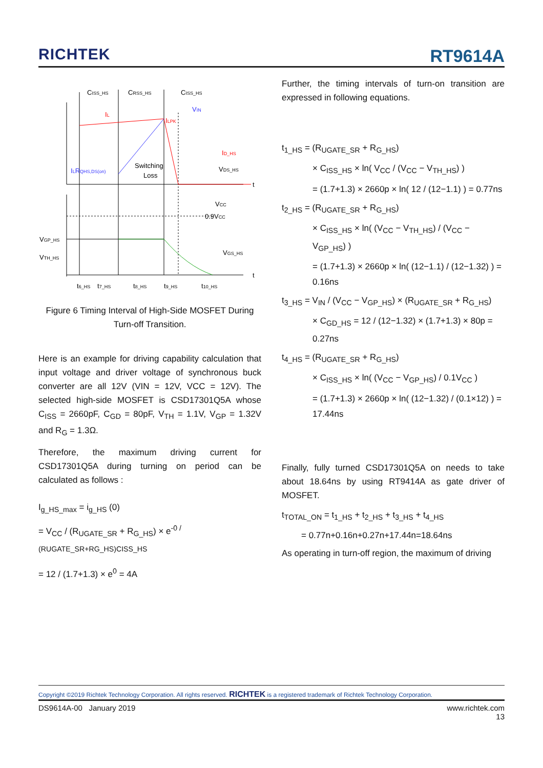RICHTEK RT9614A
CISS_HS
CRSS_HS
CISS_HS
VIN
IL
ILPK
ID_HS
VDS_HS
ILRQHS,DS(on)
Switching
Loss
t
VCC
0.9VCC
VGP_HS
VTH_HS
VGS_HS
t
t6_HS
t7_HS
t8_HS
t9_HS
t10_HS
Figure 6 Timing Interval of High-Side MOSFET During Turn-off Transition.
Here is an example for driving capability calculation that input voltage and driver voltage of synchronous buck converter are all 12V (VIN = 12V, VCC = 12V). The selected high-side MOSFET is CSD17301Q5A whose C<sub>ISS</sub> = 2660pF, C<sub>GD</sub> = 80pF, V<sub>TH</sub> = 1.1V, V<sub>GP</sub> = 1.32V and R<sub>G</sub> = 1.3Ω.
Therefore, the maximum driving current for CSD17301Q5A during turning on period can be calculated as follows :
I<sub>g_HS_max</sub> = i<sub>g_HS</sub> (0)
= V<sub>CC</sub> / (R<sub>UGATE_SR</sub> + R<sub>G_HS</sub>) × e<sup>-0 / (RUGATE_SR+RG_HS)CISS_HS</sup>
= 12 / (1.7+1.3) × e<sup>0</sup> = 4A
Further, the timing intervals of turn-on transition are expressed in following equations.
t<sub>1_HS</sub> = (R<sub>UGATE_SR</sub> + R<sub>G_HS</sub>)
× C<sub>ISS_HS</sub> × ln( V<sub>CC</sub> / (V<sub>CC</sub> − V<sub>TH_HS</sub>) )
= (1.7+1.3) × 2660p × ln( 12 / (12−1.1) ) = 0.77ns
t<sub>2_HS</sub> = (R<sub>UGATE_SR</sub> + R<sub>G_HS</sub>)
× C<sub>ISS_HS</sub> × ln( (V<sub>CC</sub> − V<sub>TH_HS</sub>) / (V<sub>CC</sub> − V<sub>GP_HS</sub>) )
= (1.7+1.3) × 2660p × ln( (12−1.1) / (12−1.32) ) = 0.16ns
t<sub>3_HS</sub> = V<sub>IN</sub> / (V<sub>CC</sub> − V<sub>GP_HS</sub>) × (R<sub>UGATE_SR</sub> + R<sub>G_HS</sub>)
× C<sub>GD_HS</sub> = 12 / (12−1.32) × (1.7+1.3) × 80p = 0.27ns
t<sub>4_HS</sub> = (R<sub>UGATE_SR</sub> + R<sub>G_HS</sub>)
× C<sub>ISS_HS</sub> × ln( (V<sub>CC</sub> − V<sub>GP_HS</sub>) / 0.1V<sub>CC</sub> )
= (1.7+1.3) × 2660p × ln( (12−1.32) / (0.1×12) ) = 17.44ns
Finally, fully turned CSD17301Q5A on needs to take about 18.64ns by using RT9414A as gate driver of MOSFET.
t<sub>TOTAL_ON</sub> = t<sub>1_HS</sub> + t<sub>2_HS</sub> + t<sub>3_HS</sub> + t<sub>4_HS</sub>
= 0.77n+0.16n+0.27n+17.44n=18.64ns
As operating in turn-off region, the maximum of driving
Copyright ©2019 Richtek Technology Corporation. All rights reserved. RICHTEK is a registered trademark of Richtek Technology Corporation.
DS9614A-00 January 2019 www.richtek.com
13